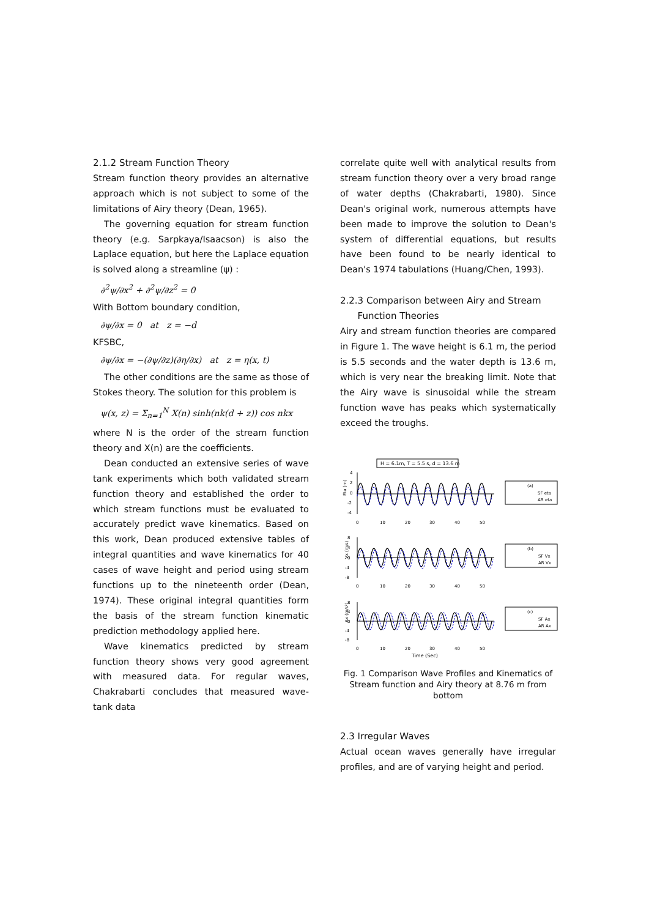2.1.2 Stream Function Theory
Stream function theory provides an alternative approach which is not subject to some of the limitations of Airy theory (Dean, 1965).
The governing equation for stream function theory (e.g. Sarpkaya/Isaacson) is also the Laplace equation, but here the Laplace equation is solved along a streamline (ψ) :
∂<sup>2</sup>ψ/∂x<sup>2</sup> + ∂<sup>2</sup>ψ/∂z<sup>2</sup> = 0
With Bottom boundary condition,
∂ψ/∂x = 0 at z = −d
KFSBC,
∂ψ/∂x = −(∂ψ/∂z)(∂η/∂x) at z = η(x, t)
The other conditions are the same as those of Stokes theory. The solution for this problem is
ψ(x, z) = Σ<sub>n=1</sub><sup>N</sup> X(n) sinh(nk(d + z)) cos nkx
where N is the order of the stream function theory and X(n) are the coefficients.
Dean conducted an extensive series of wave tank experiments which both validated stream function theory and established the order to which stream functions must be evaluated to accurately predict wave kinematics. Based on this work, Dean produced extensive tables of integral quantities and wave kinematics for 40 cases of wave height and period using stream functions up to the nineteenth order (Dean, 1974). These original integral quantities form the basis of the stream function kinematic prediction methodology applied here.
Wave kinematics predicted by stream function theory shows very good agreement with measured data. For regular waves, Chakrabarti concludes that measured wave-tank data
correlate quite well with analytical results from stream function theory over a very broad range of water depths (Chakrabarti, 1980). Since Dean's original work, numerous attempts have been made to improve the solution to Dean's system of differential equations, but results have been found to be nearly identical to Dean's 1974 tabulations (Huang/Chen, 1993).
2.2.3 Comparison between Airy and Stream
Function Theories
Airy and stream function theories are compared in Figure 1. The wave height is 6.1 m, the period is 5.5 seconds and the water depth is 13.6 m, which is very near the breaking limit. Note that the Airy wave is sinusoidal while the stream function wave has peaks which systematically exceed the troughs.
H = 6.1m, T = 5.5 s, d = 13.6 m
4
2
0
-2
-4
Eta (m)
0
10
20
30
40
50
8
4
0
-4
-8
Vx (m/s)
0
10
20
30
40
50
8
4
0
-4
-8
Ax (m/s²)
0
10
20
30
40
50
Time (Sec)
(a)
SF eta
AR eta
(b)
SF Vx
AR Vx
(c)
SF Ax
AR Ax
Fig. 1 Comparison Wave Profiles and Kinematics of Stream function and Airy theory at 8.76 m from bottom
2.3 Irregular Waves
Actual ocean waves generally have irregular profiles, and are of varying height and period.